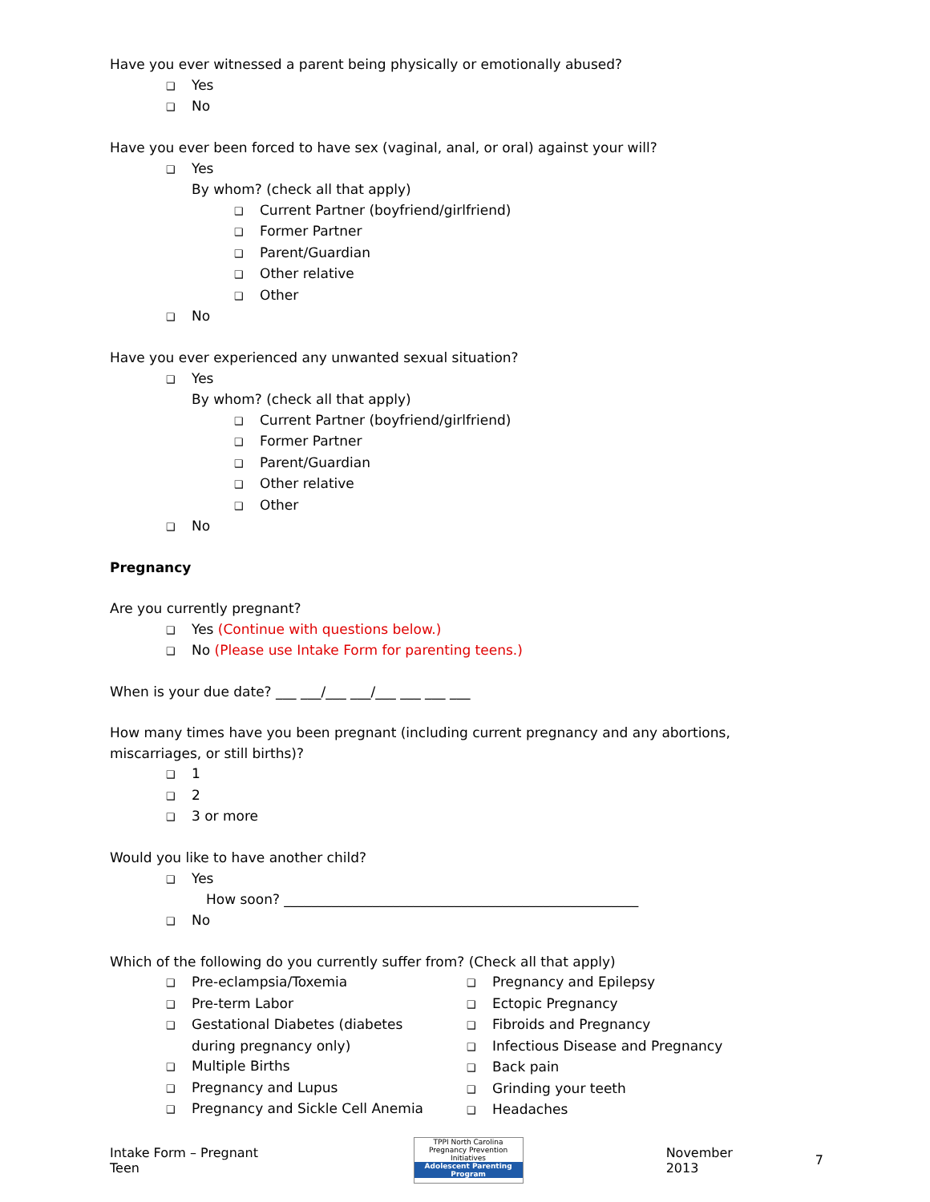Have you ever witnessed a parent being physically or emotionally abused?
❑ Yes
❑ No
Have you ever been forced to have sex (vaginal, anal, or oral) against your will?
❑ Yes
By whom? (check all that apply)
❑ Current Partner (boyfriend/girlfriend)
❑ Former Partner
❑ Parent/Guardian
❑ Other relative
❑ Other
❑ No
Have you ever experienced any unwanted sexual situation?
❑ Yes
By whom? (check all that apply)
❑ Current Partner (boyfriend/girlfriend)
❑ Former Partner
❑ Parent/Guardian
❑ Other relative
❑ Other
❑ No
Pregnancy
Are you currently pregnant?
❑ Yes (Continue with questions below.)
❑ No (Please use Intake Form for parenting teens.)
When is your due date? ___ ___/___ ___/___ ___ ___ ___
How many times have you been pregnant (including current pregnancy and any abortions, miscarriages, or still births)?
❑ 1
❑ 2
❑ 3 or more
Would you like to have another child?
❑ Yes
How soon? ____________________________________________________
❑ No
Which of the following do you currently suffer from? (Check all that apply)
❑ Pre-eclampsia/Toxemia
❑ Pre-term Labor
❑ Gestational Diabetes (diabetes
during pregnancy only)
❑ Multiple Births
❑ Pregnancy and Lupus
❑ Pregnancy and Sickle Cell Anemia
❑ Pregnancy and Epilepsy
❑ Ectopic Pregnancy
❑ Fibroids and Pregnancy
❑ Infectious Disease and Pregnancy
❑ Back pain
❑ Grinding your teeth
❑ Headaches
Intake Form – Pregnant Teen TPPI North Carolina Pregnancy Prevention Initiatives
Adolescent Parenting Program
November 2013 7